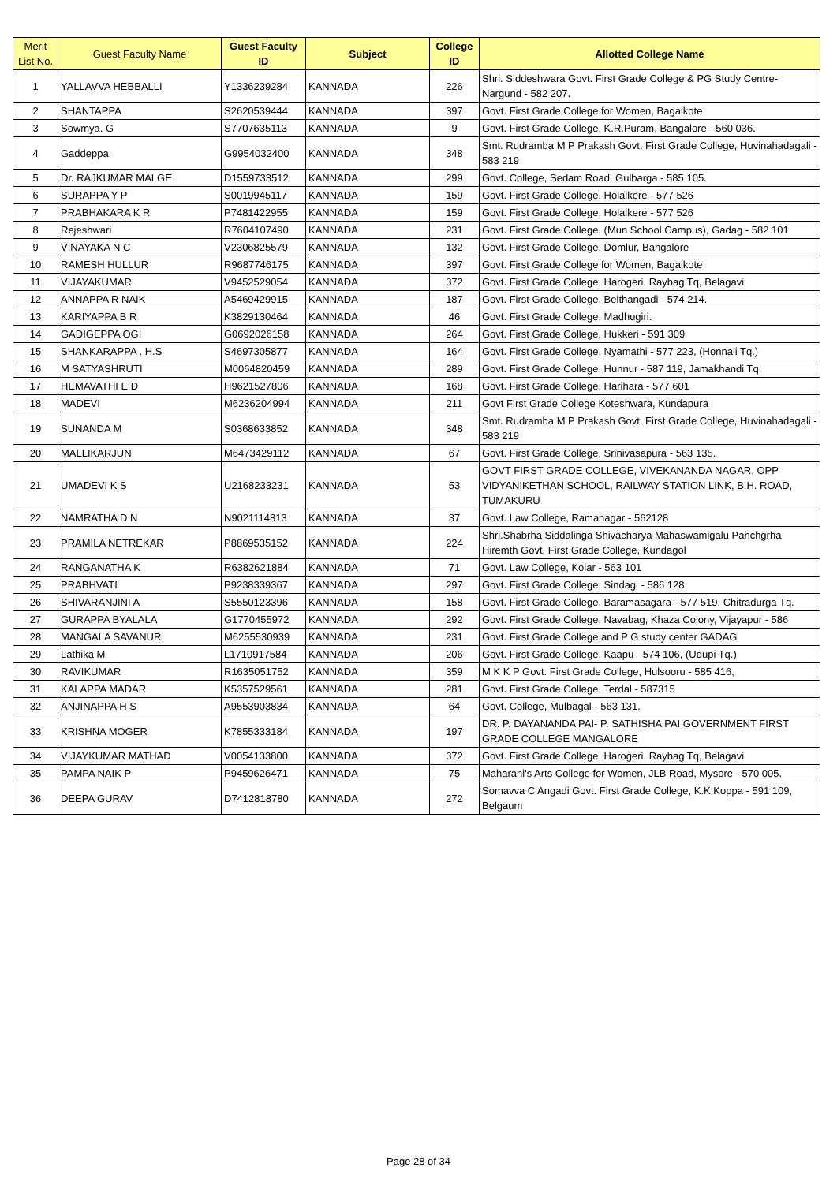| Merit List No. | Guest Faculty Name | Guest Faculty ID | Subject | College ID | Allotted College Name |
| --- | --- | --- | --- | --- | --- |
| 1 | YALLAVVA HEBBALLI | Y1336239284 | KANNADA | 226 | Shri. Siddeshwara Govt. First Grade College & PG Study Centre- Nargund - 582 207. |
| 2 | SHANTAPPA | S2620539444 | KANNADA | 397 | Govt. First Grade College for Women, Bagalkote |
| 3 | Sowmya. G | S7707635113 | KANNADA | 9 | Govt. First Grade College, K.R.Puram, Bangalore - 560 036. |
| 4 | Gaddeppa | G9954032400 | KANNADA | 348 | Smt. Rudramba M P Prakash Govt. First Grade College, Huvinahadagali - 583 219 |
| 5 | Dr. RAJKUMAR MALGE | D1559733512 | KANNADA | 299 | Govt. College, Sedam Road, Gulbarga - 585 105. |
| 6 | SURAPPA Y P | S0019945117 | KANNADA | 159 | Govt. First Grade College, Holalkere - 577 526 |
| 7 | PRABHAKARA K R | P7481422955 | KANNADA | 159 | Govt. First Grade College, Holalkere - 577 526 |
| 8 | Rejeshwari | R7604107490 | KANNADA | 231 | Govt. First Grade College, (Mun School Campus), Gadag - 582 101 |
| 9 | VINAYAKA N C | V2306825579 | KANNADA | 132 | Govt. First Grade College, Domlur, Bangalore |
| 10 | RAMESH HULLUR | R9687746175 | KANNADA | 397 | Govt. First Grade College for Women, Bagalkote |
| 11 | VIJAYAKUMAR | V9452529054 | KANNADA | 372 | Govt. First Grade College, Harogeri, Raybag Tq, Belagavi |
| 12 | ANNAPPA R NAIK | A5469429915 | KANNADA | 187 | Govt. First Grade College, Belthangadi - 574 214. |
| 13 | KARIYAPPA B R | K3829130464 | KANNADA | 46 | Govt. First Grade College, Madhugiri. |
| 14 | GADIGEPPA OGI | G0692026158 | KANNADA | 264 | Govt. First Grade College, Hukkeri - 591 309 |
| 15 | SHANKARAPPA . H.S | S4697305877 | KANNADA | 164 | Govt. First Grade College, Nyamathi - 577 223, (Honnali Tq.) |
| 16 | M SATYASHRUTI | M0064820459 | KANNADA | 289 | Govt. First Grade College, Hunnur - 587 119, Jamakhandi Tq. |
| 17 | HEMAVATHI E D | H9621527806 | KANNADA | 168 | Govt. First Grade College, Harihara - 577 601 |
| 18 | MADEVI | M6236204994 | KANNADA | 211 | Govt First Grade College Koteshwara, Kundapura |
| 19 | SUNANDA M | S0368633852 | KANNADA | 348 | Smt. Rudramba M P Prakash Govt. First Grade College, Huvinahadagali - 583 219 |
| 20 | MALLIKARJUN | M6473429112 | KANNADA | 67 | Govt. First Grade College, Srinivasapura - 563 135. |
| 21 | UMADEVI K S | U2168233231 | KANNADA | 53 | GOVT FIRST GRADE COLLEGE, VIVEKANANDA NAGAR, OPP VIDYANIKETHAN SCHOOL, RAILWAY STATION LINK, B.H. ROAD, TUMAKURU |
| 22 | NAMRATHA D N | N9021114813 | KANNADA | 37 | Govt. Law College, Ramanagar - 562128 |
| 23 | PRAMILA NETREKAR | P8869535152 | KANNADA | 224 | Shri.Shabrha Siddalinga Shivacharya Mahaswamigalu Panchgrha Hiremth Govt. First Grade College, Kundagol |
| 24 | RANGANATHA K | R6382621884 | KANNADA | 71 | Govt. Law College, Kolar - 563 101 |
| 25 | PRABHVATI | P9238339367 | KANNADA | 297 | Govt. First Grade College, Sindagi - 586 128 |
| 26 | SHIVARANJINI A | S5550123396 | KANNADA | 158 | Govt. First Grade College, Baramasagara - 577 519, Chitradurga Tq. |
| 27 | GURAPPA BYALALA | G1770455972 | KANNADA | 292 | Govt. First Grade College, Navabag, Khaza Colony, Vijayapur - 586 |
| 28 | MANGALA SAVANUR | M6255530939 | KANNADA | 231 | Govt. First Grade College,and P G study center GADAG |
| 29 | Lathika M | L1710917584 | KANNADA | 206 | Govt. First Grade College, Kaapu - 574 106, (Udupi Tq.) |
| 30 | RAVIKUMAR | R1635051752 | KANNADA | 359 | M K K P Govt. First Grade College, Hulsooru - 585 416, |
| 31 | KALAPPA MADAR | K5357529561 | KANNADA | 281 | Govt. First Grade College, Terdal - 587315 |
| 32 | ANJINAPPA H S | A9553903834 | KANNADA | 64 | Govt. College, Mulbagal - 563 131. |
| 33 | KRISHNA MOGER | K7855333184 | KANNADA | 197 | DR. P. DAYANANDA PAI- P. SATHISHA PAI GOVERNMENT FIRST GRADE COLLEGE MANGALORE |
| 34 | VIJAYKUMAR MATHAD | V0054133800 | KANNADA | 372 | Govt. First Grade College, Harogeri, Raybag Tq, Belagavi |
| 35 | PAMPA NAIK P | P9459626471 | KANNADA | 75 | Maharani's Arts College for Women, JLB Road, Mysore - 570 005. |
| 36 | DEEPA GURAV | D7412818780 | KANNADA | 272 | Somavva C Angadi Govt. First Grade College, K.K.Koppa - 591 109, Belgaum |
Page 28 of 34